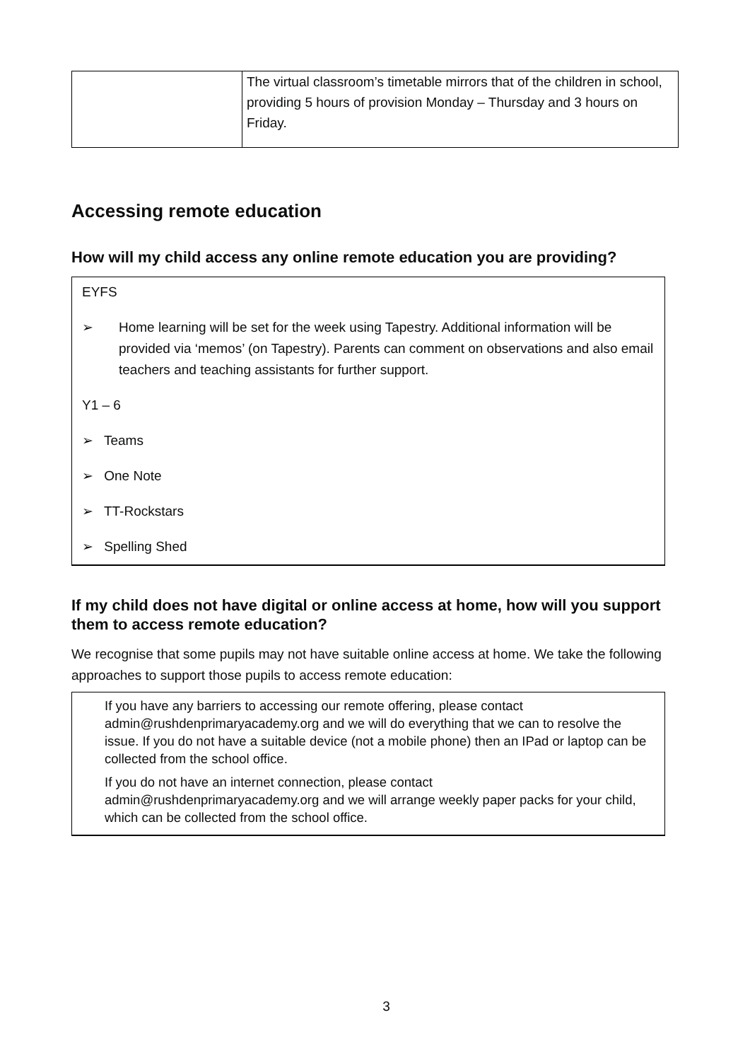| | The virtual classroom’s timetable mirrors that of the children in school, providing 5 hours of provision Monday – Thursday and 3 hours on Friday. |
Accessing remote education
How will my child access any online remote education you are providing?
EYFS
➢ Home learning will be set for the week using Tapestry. Additional information will be provided via ‘memos’ (on Tapestry). Parents can comment on observations and also email teachers and teaching assistants for further support.
Y1 – 6
➢ Teams
➢ One Note
➢ TT-Rockstars
➢ Spelling Shed
If my child does not have digital or online access at home, how will you support them to access remote education?
We recognise that some pupils may not have suitable online access at home. We take the following approaches to support those pupils to access remote education:
If you have any barriers to accessing our remote offering, please contact admin@rushdenprimaryacademy.org and we will do everything that we can to resolve the issue. If you do not have a suitable device (not a mobile phone) then an IPad or laptop can be collected from the school office.
If you do not have an internet connection, please contact admin@rushdenprimaryacademy.org and we will arrange weekly paper packs for your child, which can be collected from the school office.
3